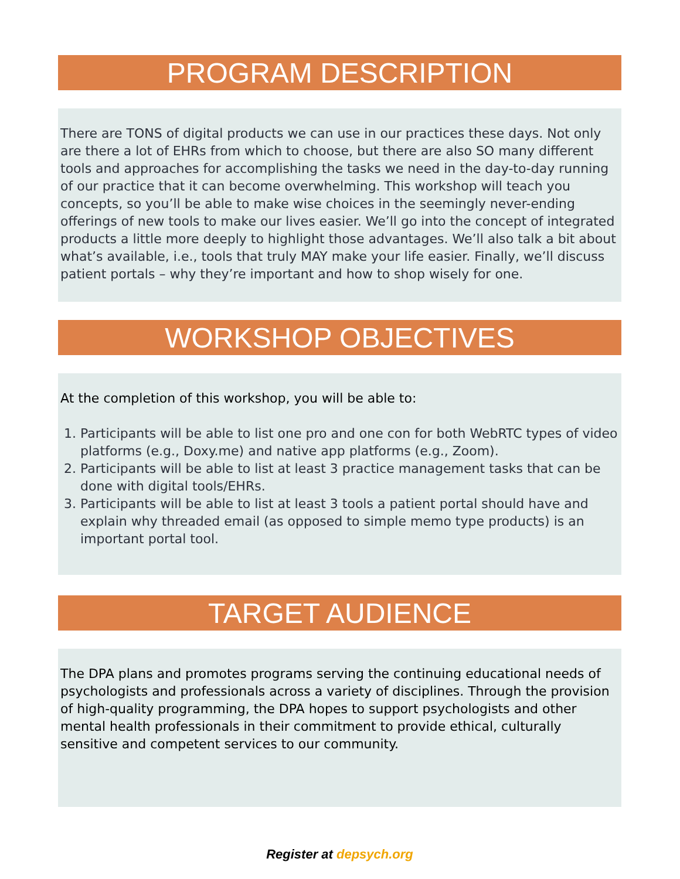PROGRAM DESCRIPTION
There are TONS of digital products we can use in our practices these days. Not only are there a lot of EHRs from which to choose, but there are also SO many different tools and approaches for accomplishing the tasks we need in the day-to-day running of our practice that it can become overwhelming. This workshop will teach you concepts, so you’ll be able to make wise choices in the seemingly never-ending offerings of new tools to make our lives easier. We’ll go into the concept of integrated products a little more deeply to highlight those advantages. We’ll also talk a bit about what’s available, i.e., tools that truly MAY make your life easier. Finally, we’ll discuss patient portals – why they’re important and how to shop wisely for one.
WORKSHOP OBJECTIVES
At the completion of this workshop, you will be able to:
1. Participants will be able to list one pro and one con for both WebRTC types of video platforms (e.g., Doxy.me) and native app platforms (e.g., Zoom).
2. Participants will be able to list at least 3 practice management tasks that can be done with digital tools/EHRs.
3. Participants will be able to list at least 3 tools a patient portal should have and explain why threaded email (as opposed to simple memo type products) is an important portal tool.
TARGET AUDIENCE
The DPA plans and promotes programs serving the continuing educational needs of psychologists and professionals across a variety of disciplines. Through the provision of high-quality programming, the DPA hopes to support psychologists and other mental health professionals in their commitment to provide ethical, culturally sensitive and competent services to our community.
Register at depsych.org